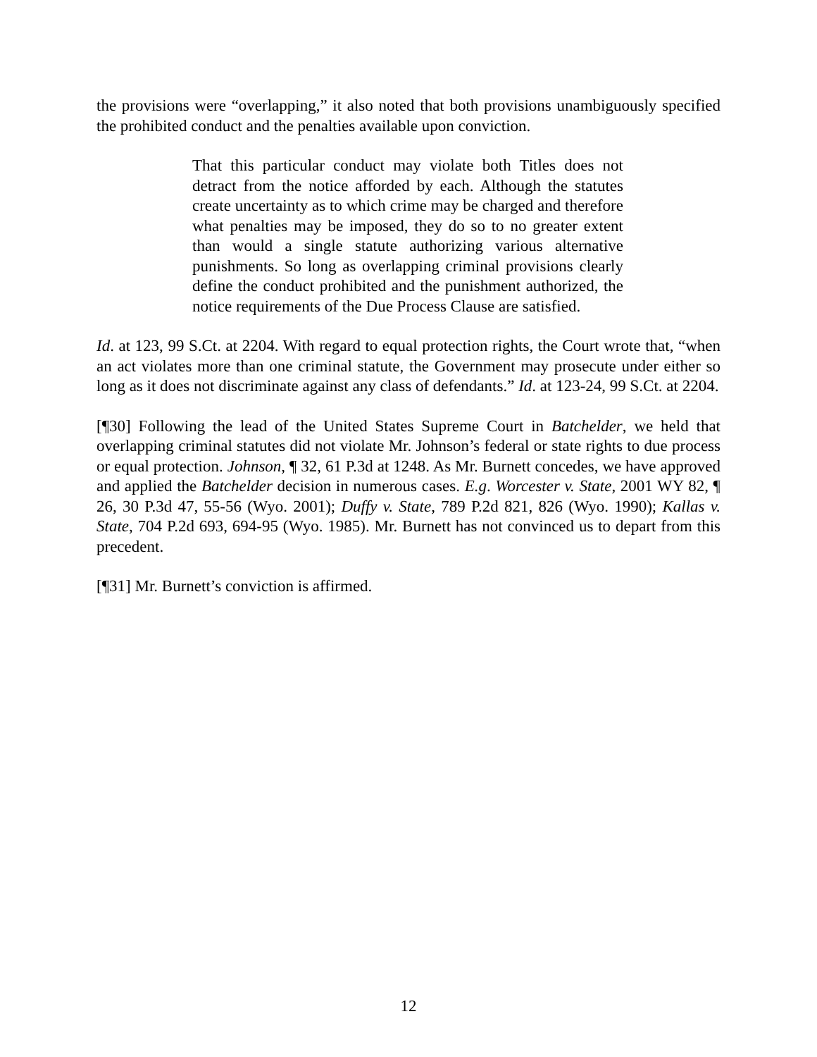the provisions were “overlapping,” it also noted that both provisions unambiguously specified the prohibited conduct and the penalties available upon conviction.
That this particular conduct may violate both Titles does not detract from the notice afforded by each. Although the statutes create uncertainty as to which crime may be charged and therefore what penalties may be imposed, they do so to no greater extent than would a single statute authorizing various alternative punishments. So long as overlapping criminal provisions clearly define the conduct prohibited and the punishment authorized, the notice requirements of the Due Process Clause are satisfied.
Id. at 123, 99 S.Ct. at 2204. With regard to equal protection rights, the Court wrote that, “when an act violates more than one criminal statute, the Government may prosecute under either so long as it does not discriminate against any class of defendants.” Id. at 123-24, 99 S.Ct. at 2204.
[¶30] Following the lead of the United States Supreme Court in Batchelder, we held that overlapping criminal statutes did not violate Mr. Johnson’s federal or state rights to due process or equal protection. Johnson, ¶ 32, 61 P.3d at 1248. As Mr. Burnett concedes, we have approved and applied the Batchelder decision in numerous cases. E.g. Worcester v. State, 2001 WY 82, ¶ 26, 30 P.3d 47, 55-56 (Wyo. 2001); Duffy v. State, 789 P.2d 821, 826 (Wyo. 1990); Kallas v. State, 704 P.2d 693, 694-95 (Wyo. 1985). Mr. Burnett has not convinced us to depart from this precedent.
[¶31] Mr. Burnett’s conviction is affirmed.
12